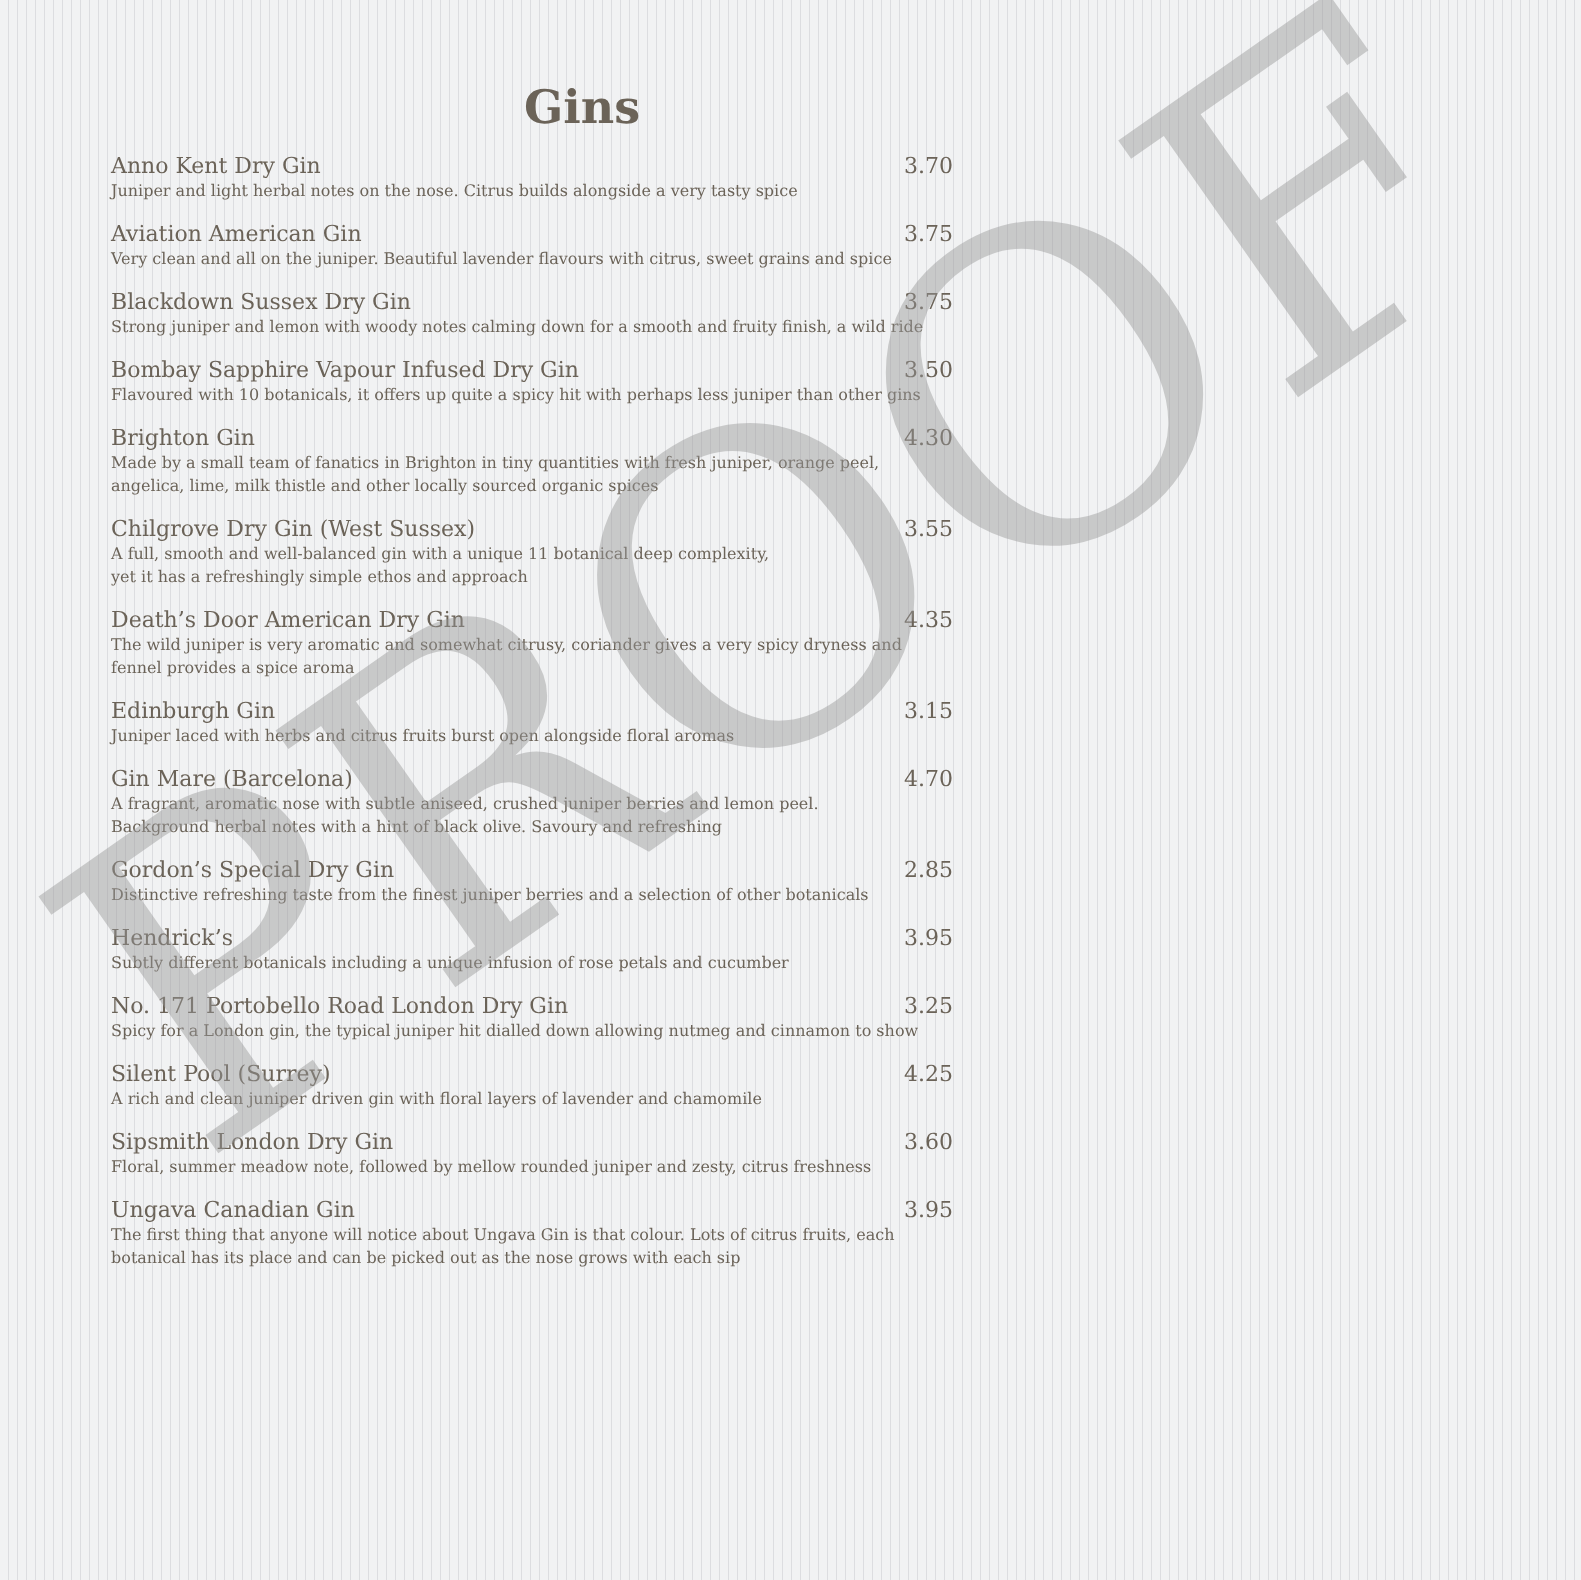Gins
Anno Kent Dry Gin 3.70
Juniper and light herbal notes on the nose. Citrus builds alongside a very tasty spice
Aviation American Gin 3.75
Very clean and all on the juniper. Beautiful lavender flavours with citrus, sweet grains and spice
Blackdown Sussex Dry Gin 3.75
Strong juniper and lemon with woody notes calming down for a smooth and fruity finish, a wild ride
Bombay Sapphire Vapour Infused Dry Gin 3.50
Flavoured with 10 botanicals, it offers up quite a spicy hit with perhaps less juniper than other gins
Brighton Gin 4.30
Made by a small team of fanatics in Brighton in tiny quantities with fresh juniper, orange peel, angelica, lime, milk thistle and other locally sourced organic spices
Chilgrove Dry Gin (West Sussex) 3.55
A full, smooth and well-balanced gin with a unique 11 botanical deep complexity,
yet it has a refreshingly simple ethos and approach
Death’s Door American Dry Gin 4.35
The wild juniper is very aromatic and somewhat citrusy, coriander gives a very spicy dryness and fennel provides a spice aroma
Edinburgh Gin 3.15
Juniper laced with herbs and citrus fruits burst open alongside floral aromas
Gin Mare (Barcelona) 4.70
A fragrant, aromatic nose with subtle aniseed, crushed juniper berries and lemon peel.
Background herbal notes with a hint of black olive. Savoury and refreshing
Gordon’s Special Dry Gin 2.85
Distinctive refreshing taste from the finest juniper berries and a selection of other botanicals
Hendrick’s 3.95
Subtly different botanicals including a unique infusion of rose petals and cucumber
No. 171 Portobello Road London Dry Gin 3.25
Spicy for a London gin, the typical juniper hit dialled down allowing nutmeg and cinnamon to show
Silent Pool (Surrey) 4.25
A rich and clean juniper driven gin with floral layers of lavender and chamomile
Sipsmith London Dry Gin 3.60
Floral, summer meadow note, followed by mellow rounded juniper and zesty, citrus freshness
Ungava Canadian Gin 3.95
The first thing that anyone will notice about Ungava Gin is that colour. Lots of citrus fruits, each botanical has its place and can be picked out as the nose grows with each sip
PROOF